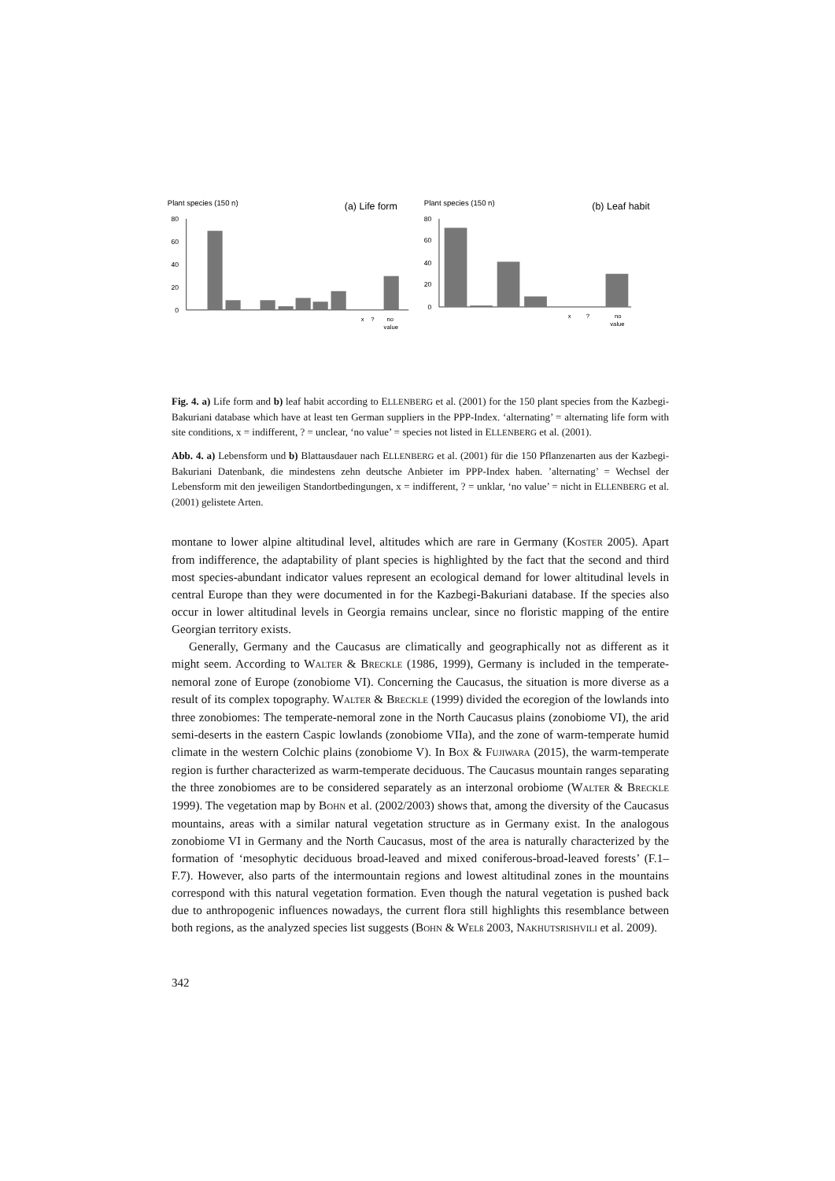Plant species (150 n)
(a) Life form
80
60
40
20
0
x
?
no
value
Plant species (150 n)
(b) Leaf habit
80
60
40
20
0
x
?
no
value
Fig. 4. a) Life form and b) leaf habit according to ELLENBERG et al. (2001) for the 150 plant species from the Kazbegi-Bakuriani database which have at least ten German suppliers in the PPP-Index. ‘alternating’ = alternating life form with site conditions, x = indifferent, ? = unclear, ‘no value’ = species not listed in ELLENBERG et al. (2001).
Abb. 4. a) Lebensform und b) Blattausdauer nach ELLENBERG et al. (2001) für die 150 Pflanzenarten aus der Kazbegi-Bakuriani Datenbank, die mindestens zehn deutsche Anbieter im PPP-Index haben. ’alternating’ = Wechsel der Lebensform mit den jeweiligen Standortbedingungen, x = indifferent, ? = unklar, ‘no value’ = nicht in ELLENBERG et al. (2001) gelistete Arten.
montane to lower alpine altitudinal level, altitudes which are rare in Germany (KOSTER 2005). Apart from indifference, the adaptability of plant species is highlighted by the fact that the second and third most species-abundant indicator values represent an ecological demand for lower altitudinal levels in central Europe than they were documented in for the Kazbegi-Bakuriani database. If the species also occur in lower altitudinal levels in Georgia remains unclear, since no floristic mapping of the entire Georgian territory exists.
Generally, Germany and the Caucasus are climatically and geographically not as different as it might seem. According to WALTER & BRECKLE (1986, 1999), Germany is included in the temperate-nemoral zone of Europe (zonobiome VI). Concerning the Caucasus, the situation is more diverse as a result of its complex topography. WALTER & BRECKLE (1999) divided the ecoregion of the lowlands into three zonobiomes: The temperate-nemoral zone in the North Caucasus plains (zonobiome VI), the arid semi-deserts in the eastern Caspic lowlands (zonobiome VIIa), and the zone of warm-temperate humid climate in the western Colchic plains (zonobiome V). In BOX & FUJIWARA (2015), the warm-temperate region is further characterized as warm-temperate deciduous. The Caucasus mountain ranges separating the three zonobiomes are to be considered separately as an interzonal orobiome (WALTER & BRECKLE 1999). The vegetation map by BOHN et al. (2002/2003) shows that, among the diversity of the Caucasus mountains, areas with a similar natural vegetation structure as in Germany exist. In the analogous zonobiome VI in Germany and the North Caucasus, most of the area is naturally characterized by the formation of ‘mesophytic deciduous broad-leaved and mixed coniferous-broad-leaved forests’ (F.1–F.7). However, also parts of the intermountain regions and lowest altitudinal zones in the mountains correspond with this natural vegetation formation. Even though the natural vegetation is pushed back due to anthropogenic influences nowadays, the current flora still highlights this resemblance between both regions, as the analyzed species list suggests (BOHN & WELß 2003, NAKHUTSRISHVILI et al. 2009).
342